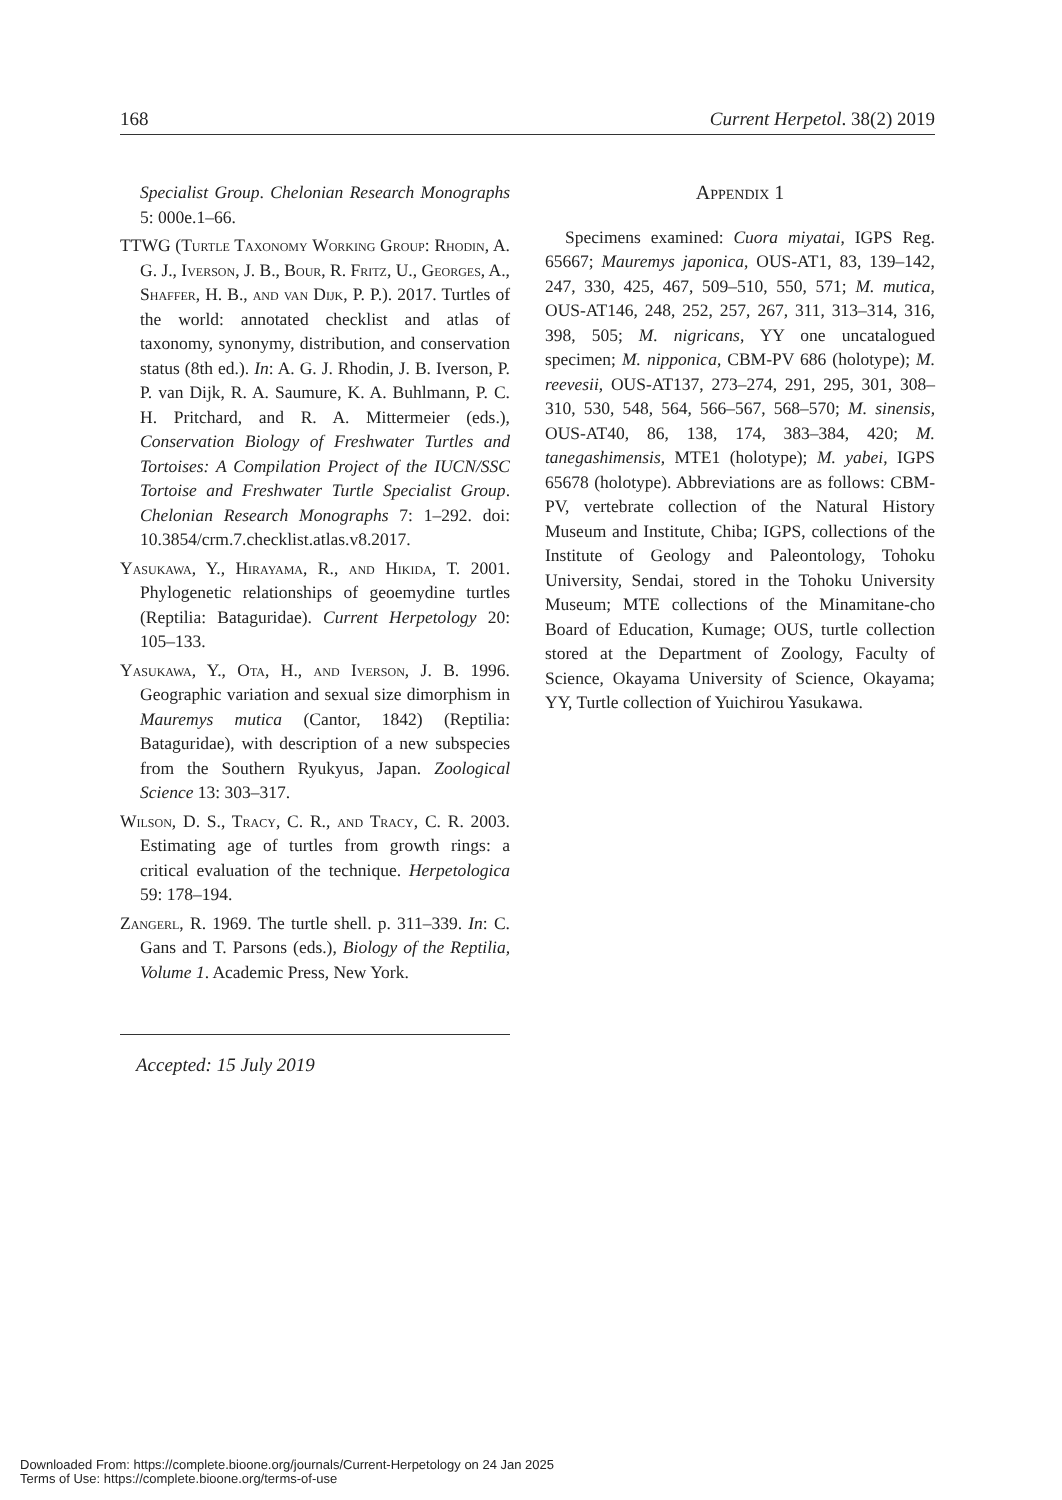168 Current Herpetol. 38(2) 2019
Specialist Group. Chelonian Research Monographs 5: 000e.1–66.
TTWG (Turtle Taxonomy Working Group: Rhodin, A. G. J., Iverson, J. B., Bour, R. Fritz, U., Georges, A., Shaffer, H. B., and van Dijk, P. P.). 2017. Turtles of the world: annotated checklist and atlas of taxonomy, synonymy, distribution, and conservation status (8th ed.). In: A. G. J. Rhodin, J. B. Iverson, P. P. van Dijk, R. A. Saumure, K. A. Buhlmann, P. C. H. Pritchard, and R. A. Mittermeier (eds.), Conservation Biology of Freshwater Turtles and Tortoises: A Compilation Project of the IUCN/SSC Tortoise and Freshwater Turtle Specialist Group. Chelonian Research Monographs 7: 1–292. doi: 10.3854/crm.7.checklist.atlas.v8.2017.
Yasukawa, Y., Hirayama, R., and Hikida, T. 2001. Phylogenetic relationships of geoemydine turtles (Reptilia: Bataguridae). Current Herpetology 20: 105–133.
Yasukawa, Y., Ota, H., and Iverson, J. B. 1996. Geographic variation and sexual size dimorphism in Mauremys mutica (Cantor, 1842) (Reptilia: Bataguridae), with description of a new subspecies from the Southern Ryukyus, Japan. Zoological Science 13: 303–317.
Wilson, D. S., Tracy, C. R., and Tracy, C. R. 2003. Estimating age of turtles from growth rings: a critical evaluation of the technique. Herpetologica 59: 178–194.
Zangerl, R. 1969. The turtle shell. p. 311–339. In: C. Gans and T. Parsons (eds.), Biology of the Reptilia, Volume 1. Academic Press, New York.
Accepted: 15 July 2019
Appendix 1
Specimens examined: Cuora miyatai, IGPS Reg. 65667; Mauremys japonica, OUS-AT1, 83, 139–142, 247, 330, 425, 467, 509–510, 550, 571; M. mutica, OUS-AT146, 248, 252, 257, 267, 311, 313–314, 316, 398, 505; M. nigricans, YY one uncatalogued specimen; M. nipponica, CBM-PV 686 (holotype); M. reevesii, OUS-AT137, 273–274, 291, 295, 301, 308–310, 530, 548, 564, 566–567, 568–570; M. sinensis, OUS-AT40, 86, 138, 174, 383–384, 420; M. tanegashimensis, MTE1 (holotype); M. yabei, IGPS 65678 (holotype). Abbreviations are as follows: CBM-PV, vertebrate collection of the Natural History Museum and Institute, Chiba; IGPS, collections of the Institute of Geology and Paleontology, Tohoku University, Sendai, stored in the Tohoku University Museum; MTE collections of the Minamitane-cho Board of Education, Kumage; OUS, turtle collection stored at the Department of Zoology, Faculty of Science, Okayama University of Science, Okayama; YY, Turtle collection of Yuichirou Yasukawa.
Downloaded From: https://complete.bioone.org/journals/Current-Herpetology on 24 Jan 2025
Terms of Use: https://complete.bioone.org/terms-of-use